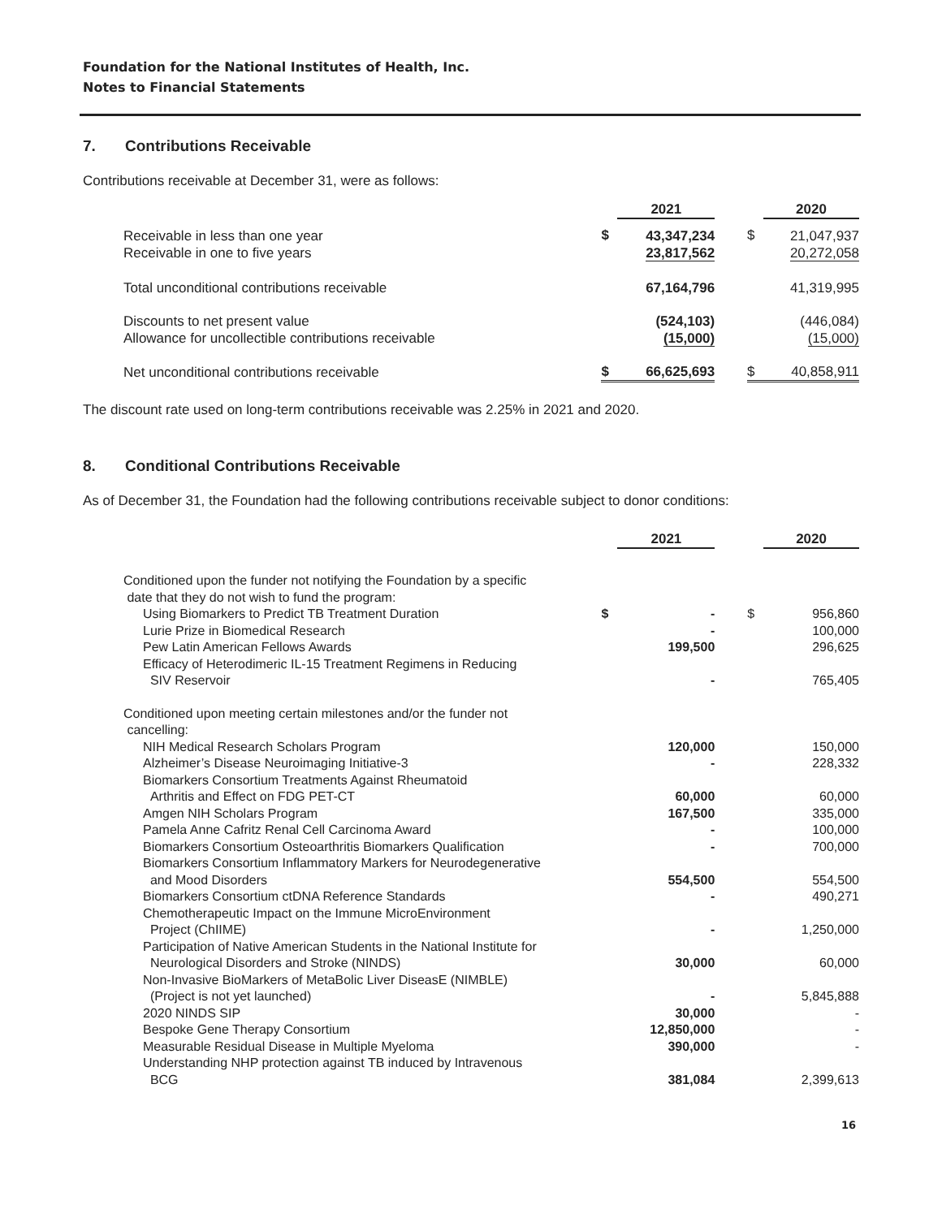Foundation for the National Institutes of Health, Inc.
Notes to Financial Statements
7. Contributions Receivable
Contributions receivable at December 31, were as follows:
| | | 2021 | | | 2020 |
| Receivable in less than one year Receivable in one to five years | $ | 43,347,234 23,817,562 | | $ | 21,047,937 20,272,058 |
| Total unconditional contributions receivable | | 67,164,796 | | | 41,319,995 |
| Discounts to net present value Allowance for uncollectible contributions receivable | | (524,103) (15,000) | | | (446,084) (15,000) |
| Net unconditional contributions receivable | $ | 66,625,693 | | $ | 40,858,911 |
The discount rate used on long-term contributions receivable was 2.25% in 2021 and 2020.
8. Conditional Contributions Receivable
As of December 31, the Foundation had the following contributions receivable subject to donor conditions:
| | | 2021 | | | 2020 |
| Conditioned upon the funder not notifying the Foundation by a specific date that they do not wish to fund the program: | | | | | |
| Using Biomarkers to Predict TB Treatment Duration | $ | - | | $ | 956,860 |
| Lurie Prize in Biomedical Research | | - | | | 100,000 |
| Pew Latin American Fellows Awards | | 199,500 | | | 296,625 |
| Efficacy of Heterodimeric IL-15 Treatment Regimens in Reducing SIV Reservoir | | - | | | 765,405 |
| Conditioned upon meeting certain milestones and/or the funder not cancelling: | | | | | |
| NIH Medical Research Scholars Program | | 120,000 | | | 150,000 |
| Alzheimer’s Disease Neuroimaging Initiative-3 | | - | | | 228,332 |
| Biomarkers Consortium Treatments Against Rheumatoid Arthritis and Effect on FDG PET-CT | | 60,000 | | | 60,000 |
| Amgen NIH Scholars Program | | 167,500 | | | 335,000 |
| Pamela Anne Cafritz Renal Cell Carcinoma Award | | - | | | 100,000 |
| Biomarkers Consortium Osteoarthritis Biomarkers Qualification | | - | | | 700,000 |
| Biomarkers Consortium Inflammatory Markers for Neurodegenerative and Mood Disorders | | 554,500 | | | 554,500 |
| Biomarkers Consortium ctDNA Reference Standards | | - | | | 490,271 |
| Chemotherapeutic Impact on the Immune MicroEnvironment Project (ChIIME) | | - | | | 1,250,000 |
| Participation of Native American Students in the National Institute for Neurological Disorders and Stroke (NINDS) | | 30,000 | | | 60,000 |
| Non-Invasive BioMarkers of MetaBolic Liver DiseasE (NIMBLE) (Project is not yet launched) | | - | | | 5,845,888 |
| 2020 NINDS SIP | | 30,000 | | | - |
| Bespoke Gene Therapy Consortium | | 12,850,000 | | | - |
| Measurable Residual Disease in Multiple Myeloma | | 390,000 | | | - |
| Understanding NHP protection against TB induced by Intravenous BCG | | 381,084 | | | 2,399,613 |
16